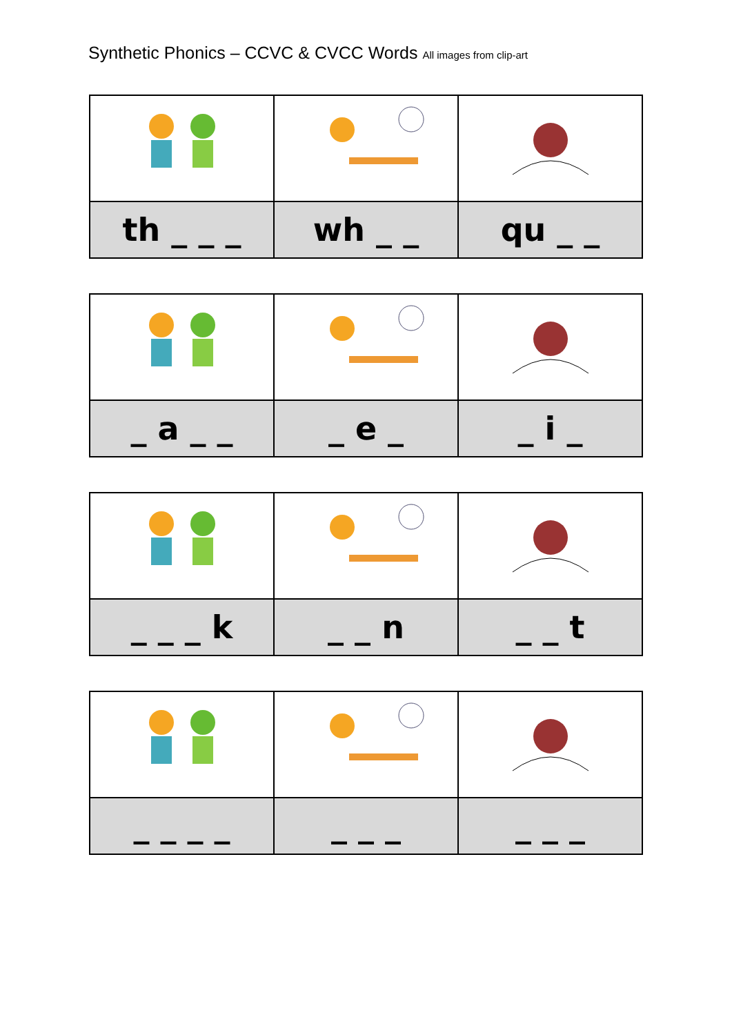Synthetic Phonics – CCVC & CVCC Words All images from clip-art
| th _ _ _ | wh _ _ | qu _ _ |
| _ a _ _ | _ e _ | _ i _ |
| _ _ _ k | _ _ n | _ _ t |
| _ _ _ _ | _ _ _ | _ _ _ |